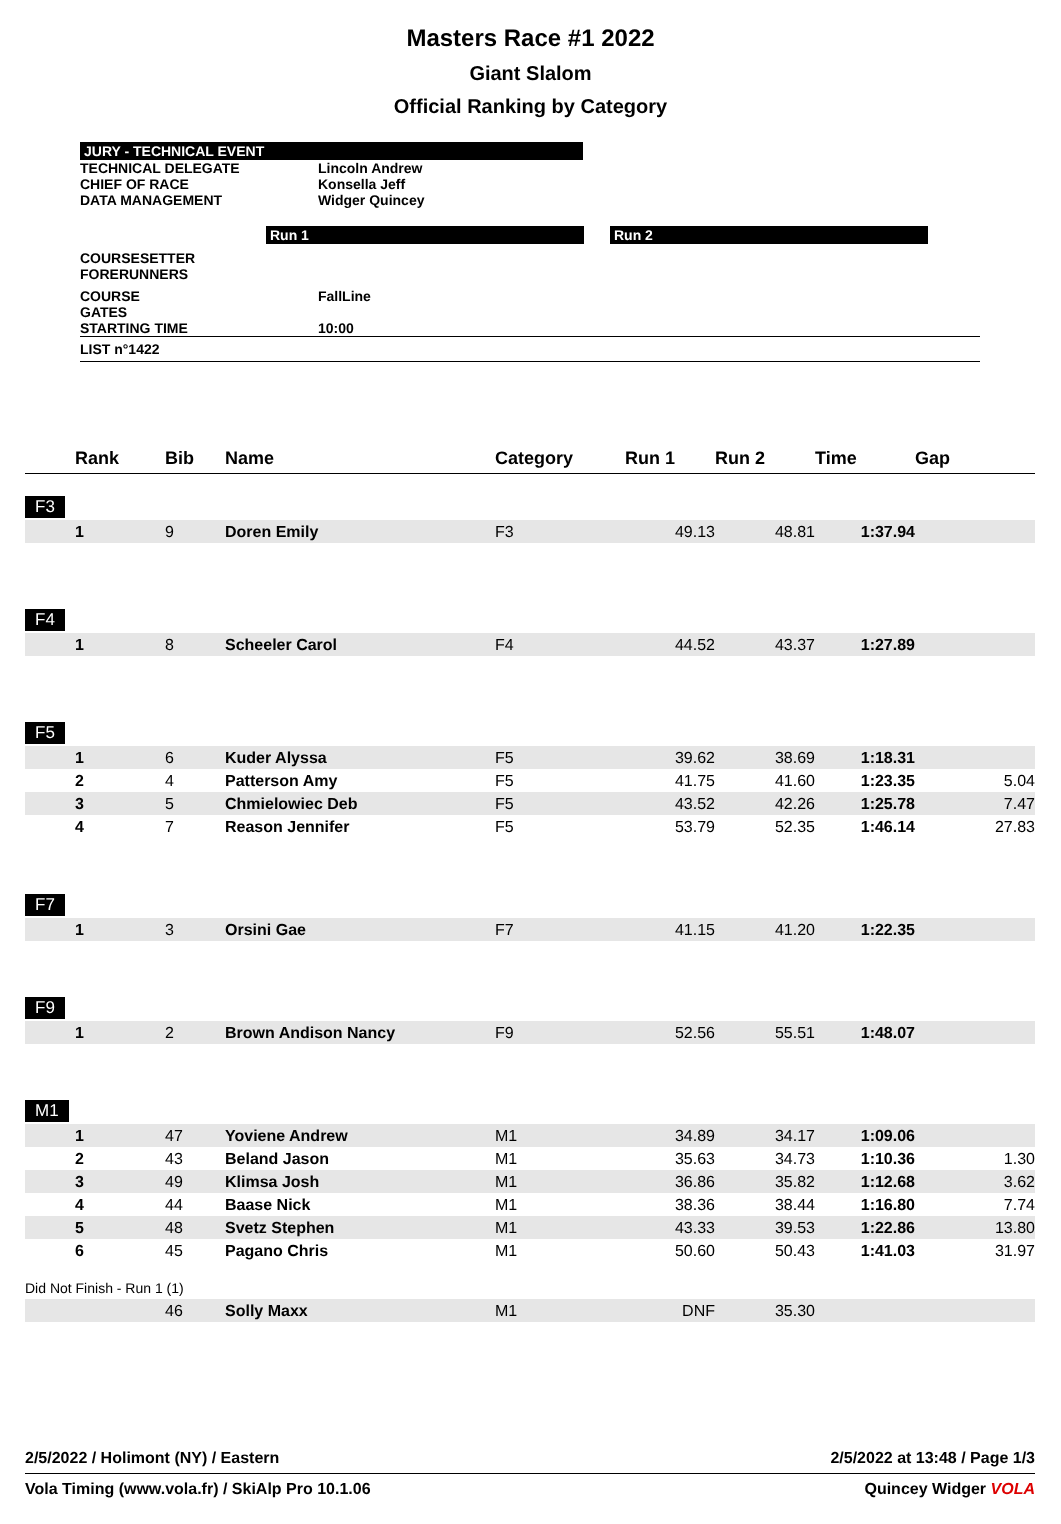Masters Race #1 2022
Giant Slalom
Official Ranking by Category
JURY - TECHNICAL EVENT
TECHNICAL DELEGATE Lincoln Andrew
CHIEF OF RACE Konsella Jeff
DATA MANAGEMENT Widger Quincey
Run 1 Run 2
COURSESETTER
FORERUNNERS
COURSE FallLine
GATES
STARTING TIME 10:00
LIST n°1422
| | Rank | Bib | Name | Category | Run 1 | Run 2 | Time | Gap |
| --- | --- | --- | --- | --- | --- | --- | --- | --- |
| F3 | | | | | | | | |
| | 1 | 9 | Doren Emily | F3 | 49.13 | 48.81 | 1:37.94 | |
| F4 | | | | | | | | |
| | 1 | 8 | Scheeler Carol | F4 | 44.52 | 43.37 | 1:27.89 | |
| F5 | | | | | | | | |
| | 1 | 6 | Kuder Alyssa | F5 | 39.62 | 38.69 | 1:18.31 | |
| | 2 | 4 | Patterson Amy | F5 | 41.75 | 41.60 | 1:23.35 | 5.04 |
| | 3 | 5 | Chmielowiec Deb | F5 | 43.52 | 42.26 | 1:25.78 | 7.47 |
| | 4 | 7 | Reason Jennifer | F5 | 53.79 | 52.35 | 1:46.14 | 27.83 |
| F7 | | | | | | | | |
| | 1 | 3 | Orsini Gae | F7 | 41.15 | 41.20 | 1:22.35 | |
| F9 | | | | | | | | |
| | 1 | 2 | Brown Andison Nancy | F9 | 52.56 | 55.51 | 1:48.07 | |
| M1 | | | | | | | | |
| | 1 | 47 | Yoviene Andrew | M1 | 34.89 | 34.17 | 1:09.06 | |
| | 2 | 43 | Beland Jason | M1 | 35.63 | 34.73 | 1:10.36 | 1.30 |
| | 3 | 49 | Klimsa Josh | M1 | 36.86 | 35.82 | 1:12.68 | 3.62 |
| | 4 | 44 | Baase Nick | M1 | 38.36 | 38.44 | 1:16.80 | 7.74 |
| | 5 | 48 | Svetz Stephen | M1 | 43.33 | 39.53 | 1:22.86 | 13.80 |
| | 6 | 45 | Pagano Chris | M1 | 50.60 | 50.43 | 1:41.03 | 31.97 |
| Did Not Finish - Run 1 (1) | | | | | | | | |
| | | 46 | Solly Maxx | M1 | DNF | 35.30 | | |
2/5/2022 / Holimont (NY) / Eastern 2/5/2022 at 13:48 / Page 1/3
Vola Timing (www.vola.fr) / SkiAlp Pro 10.1.06 Quincey Widger VOLA